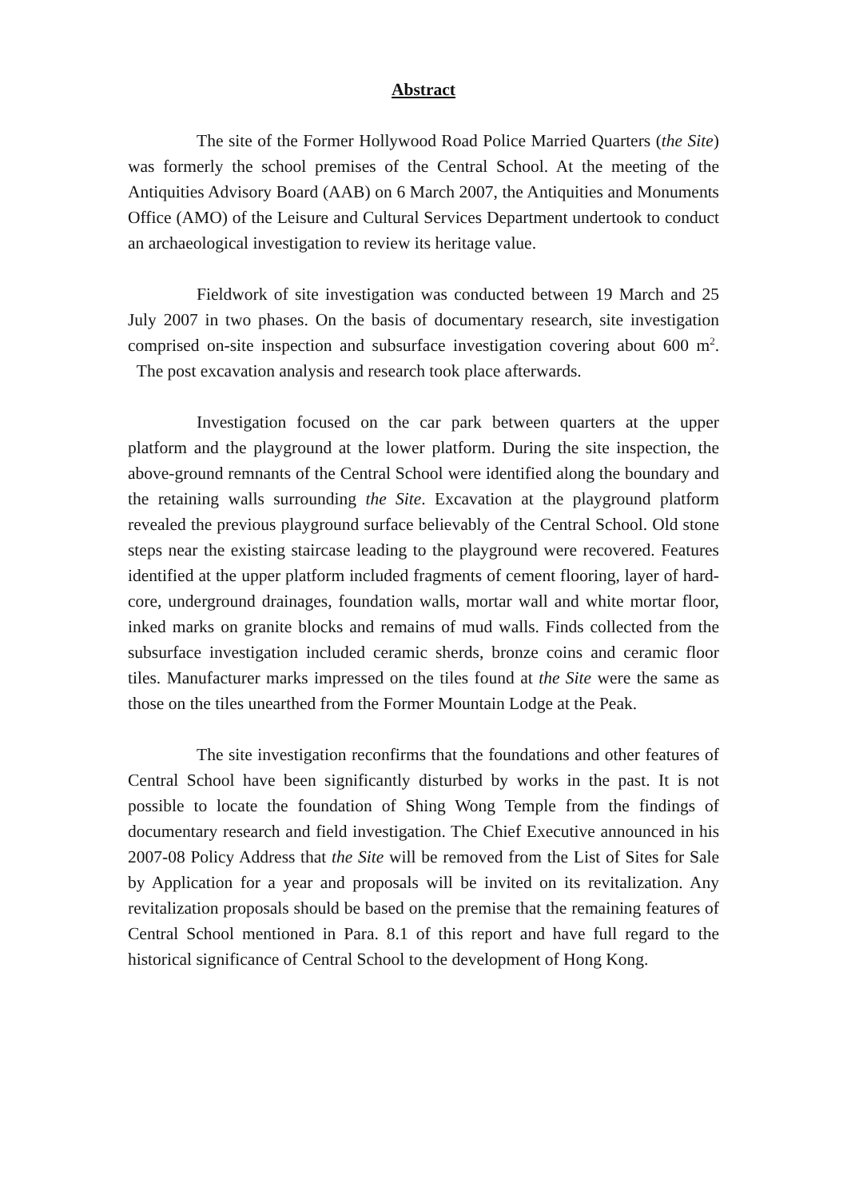Abstract
The site of the Former Hollywood Road Police Married Quarters (the Site) was formerly the school premises of the Central School. At the meeting of the Antiquities Advisory Board (AAB) on 6 March 2007, the Antiquities and Monuments Office (AMO) of the Leisure and Cultural Services Department undertook to conduct an archaeological investigation to review its heritage value.
Fieldwork of site investigation was conducted between 19 March and 25 July 2007 in two phases. On the basis of documentary research, site investigation comprised on-site inspection and subsurface investigation covering about 600 m<sup>2</sup>. The post excavation analysis and research took place afterwards.
Investigation focused on the car park between quarters at the upper platform and the playground at the lower platform. During the site inspection, the above-ground remnants of the Central School were identified along the boundary and the retaining walls surrounding the Site. Excavation at the playground platform revealed the previous playground surface believably of the Central School. Old stone steps near the existing staircase leading to the playground were recovered. Features identified at the upper platform included fragments of cement flooring, layer of hard-core, underground drainages, foundation walls, mortar wall and white mortar floor, inked marks on granite blocks and remains of mud walls. Finds collected from the subsurface investigation included ceramic sherds, bronze coins and ceramic floor tiles. Manufacturer marks impressed on the tiles found at the Site were the same as those on the tiles unearthed from the Former Mountain Lodge at the Peak.
The site investigation reconfirms that the foundations and other features of Central School have been significantly disturbed by works in the past. It is not possible to locate the foundation of Shing Wong Temple from the findings of documentary research and field investigation. The Chief Executive announced in his 2007-08 Policy Address that the Site will be removed from the List of Sites for Sale by Application for a year and proposals will be invited on its revitalization. Any revitalization proposals should be based on the premise that the remaining features of Central School mentioned in Para. 8.1 of this report and have full regard to the historical significance of Central School to the development of Hong Kong.